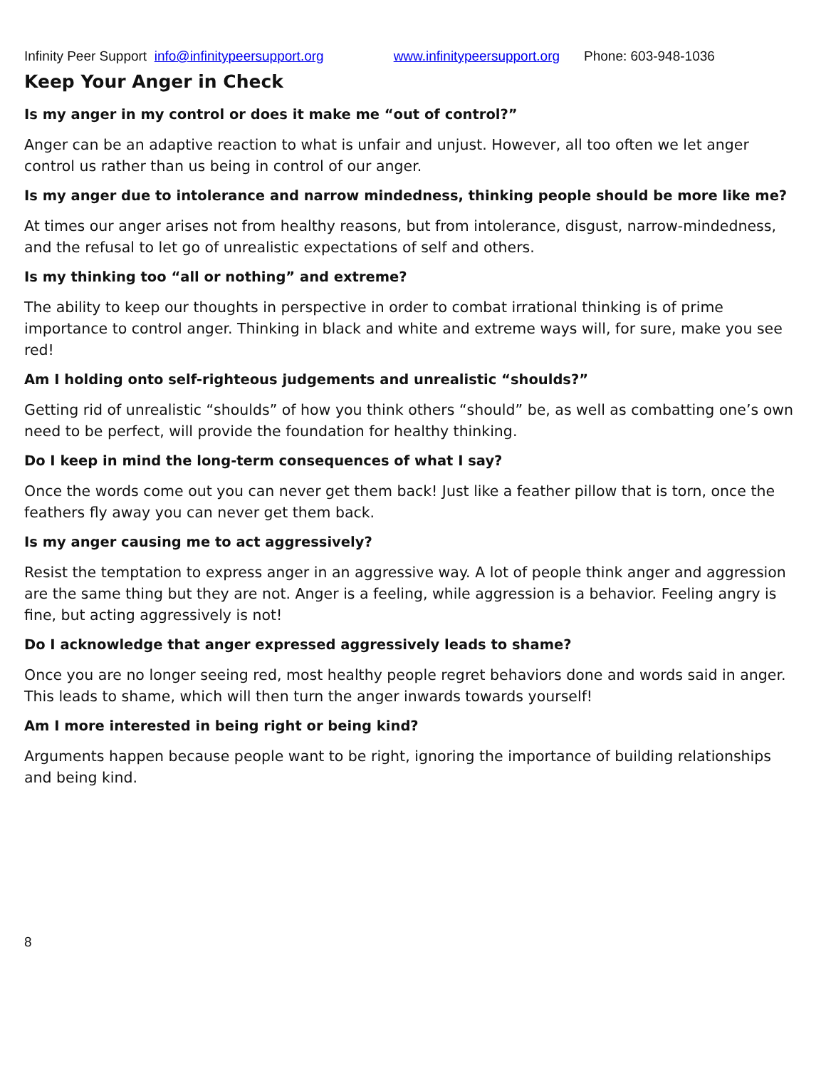Infinity Peer Support info@infinitypeersupport.org www.infinitypeersupport.org Phone: 603-948-1036
Keep Your Anger in Check
Is my anger in my control or does it make me “out of control?”
Anger can be an adaptive reaction to what is unfair and unjust. However, all too often we let anger control us rather than us being in control of our anger.
Is my anger due to intolerance and narrow mindedness, thinking people should be more like me?
At times our anger arises not from healthy reasons, but from intolerance, disgust, narrow-mindedness, and the refusal to let go of unrealistic expectations of self and others.
Is my thinking too “all or nothing” and extreme?
The ability to keep our thoughts in perspective in order to combat irrational thinking is of prime importance to control anger. Thinking in black and white and extreme ways will, for sure, make you see red!
Am I holding onto self-righteous judgements and unrealistic “shoulds?”
Getting rid of unrealistic “shoulds” of how you think others “should” be, as well as combatting one’s own need to be perfect, will provide the foundation for healthy thinking.
Do I keep in mind the long-term consequences of what I say?
Once the words come out you can never get them back! Just like a feather pillow that is torn, once the feathers fly away you can never get them back.
Is my anger causing me to act aggressively?
Resist the temptation to express anger in an aggressive way. A lot of people think anger and aggression are the same thing but they are not. Anger is a feeling, while aggression is a behavior. Feeling angry is fine, but acting aggressively is not!
Do I acknowledge that anger expressed aggressively leads to shame?
Once you are no longer seeing red, most healthy people regret behaviors done and words said in anger. This leads to shame, which will then turn the anger inwards towards yourself!
Am I more interested in being right or being kind?
Arguments happen because people want to be right, ignoring the importance of building relationships and being kind.
8